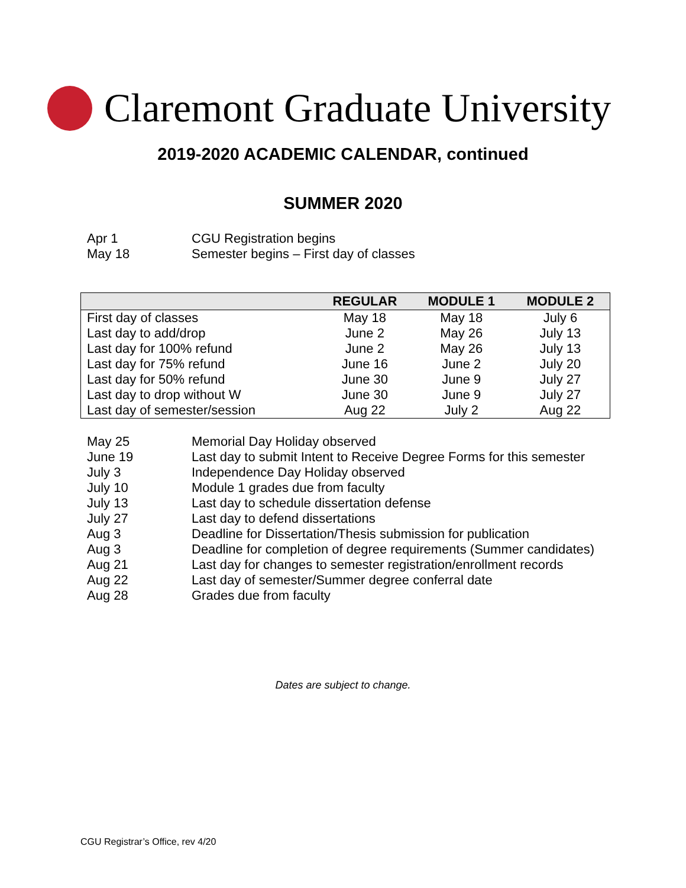Claremont Graduate University
2019-2020 ACADEMIC CALENDAR, continued
SUMMER 2020
Apr 1 CGU Registration begins
May 18 Semester begins – First day of classes
| | REGULAR | MODULE 1 | MODULE 2 |
| --- | --- | --- | --- |
| First day of classes | May 18 | May 18 | July 6 |
| Last day to add/drop | June 2 | May 26 | July 13 |
| Last day for 100% refund | June 2 | May 26 | July 13 |
| Last day for 75% refund | June 16 | June 2 | July 20 |
| Last day for 50% refund | June 30 | June 9 | July 27 |
| Last day to drop without W | June 30 | June 9 | July 27 |
| Last day of semester/session | Aug 22 | July 2 | Aug 22 |
May 25 Memorial Day Holiday observed
June 19 Last day to submit Intent to Receive Degree Forms for this semester
July 3 Independence Day Holiday observed
July 10 Module 1 grades due from faculty
July 13 Last day to schedule dissertation defense
July 27 Last day to defend dissertations
Aug 3 Deadline for Dissertation/Thesis submission for publication
Aug 3 Deadline for completion of degree requirements (Summer candidates)
Aug 21 Last day for changes to semester registration/enrollment records
Aug 22 Last day of semester/Summer degree conferral date
Aug 28 Grades due from faculty
Dates are subject to change.
CGU Registrar’s Office, rev 4/20